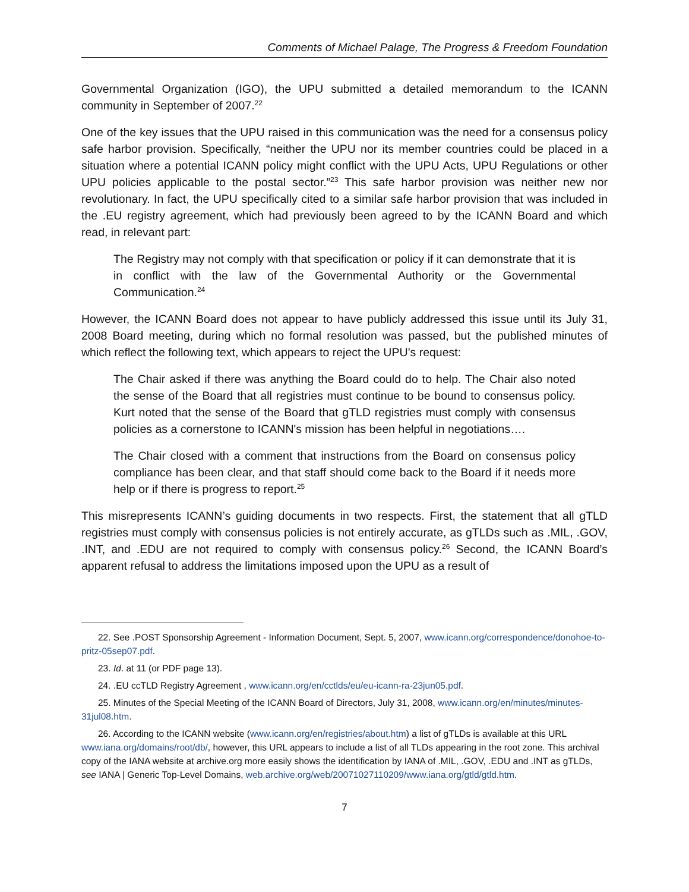Comments of Michael Palage, The Progress & Freedom Foundation
Governmental Organization (IGO), the UPU submitted a detailed memorandum to the ICANN community in September of 2007.<sup>22</sup>
One of the key issues that the UPU raised in this communication was the need for a consensus policy safe harbor provision. Specifically, “neither the UPU nor its member countries could be placed in a situation where a potential ICANN policy might conflict with the UPU Acts, UPU Regulations or other UPU policies applicable to the postal sector.”<sup>23</sup> This safe harbor provision was neither new nor revolutionary. In fact, the UPU specifically cited to a similar safe harbor provision that was included in the .EU registry agreement, which had previously been agreed to by the ICANN Board and which read, in relevant part:
The Registry may not comply with that specification or policy if it can demonstrate that it is in conflict with the law of the Governmental Authority or the Governmental Communication.<sup>24</sup>
However, the ICANN Board does not appear to have publicly addressed this issue until its July 31, 2008 Board meeting, during which no formal resolution was passed, but the published minutes of which reflect the following text, which appears to reject the UPU’s request:
The Chair asked if there was anything the Board could do to help. The Chair also noted the sense of the Board that all registries must continue to be bound to consensus policy. Kurt noted that the sense of the Board that gTLD registries must comply with consensus policies as a cornerstone to ICANN's mission has been helpful in negotiations….
The Chair closed with a comment that instructions from the Board on consensus policy compliance has been clear, and that staff should come back to the Board if it needs more help or if there is progress to report.<sup>25</sup>
This misrepresents ICANN’s guiding documents in two respects. First, the statement that all gTLD registries must comply with consensus policies is not entirely accurate, as gTLDs such as .MIL, .GOV, .INT, and .EDU are not required to comply with consensus policy.<sup>26</sup> Second, the ICANN Board’s apparent refusal to address the limitations imposed upon the UPU as a result of
22. See .POST Sponsorship Agreement - Information Document, Sept. 5, 2007, www.icann.org/correspondence/donohoe-to-pritz-05sep07.pdf.
23. Id. at 11 (or PDF page 13).
24. .EU ccTLD Registry Agreement , www.icann.org/en/cctlds/eu/eu-icann-ra-23jun05.pdf.
25. Minutes of the Special Meeting of the ICANN Board of Directors, July 31, 2008, www.icann.org/en/minutes/minutes-31jul08.htm.
26. According to the ICANN website (www.icann.org/en/registries/about.htm) a list of gTLDs is available at this URL www.iana.org/domains/root/db/, however, this URL appears to include a list of all TLDs appearing in the root zone. This archival copy of the IANA website at archive.org more easily shows the identification by IANA of .MIL, .GOV, .EDU and .INT as gTLDs, see IANA | Generic Top-Level Domains, web.archive.org/web/20071027110209/www.iana.org/gtld/gtld.htm.
7